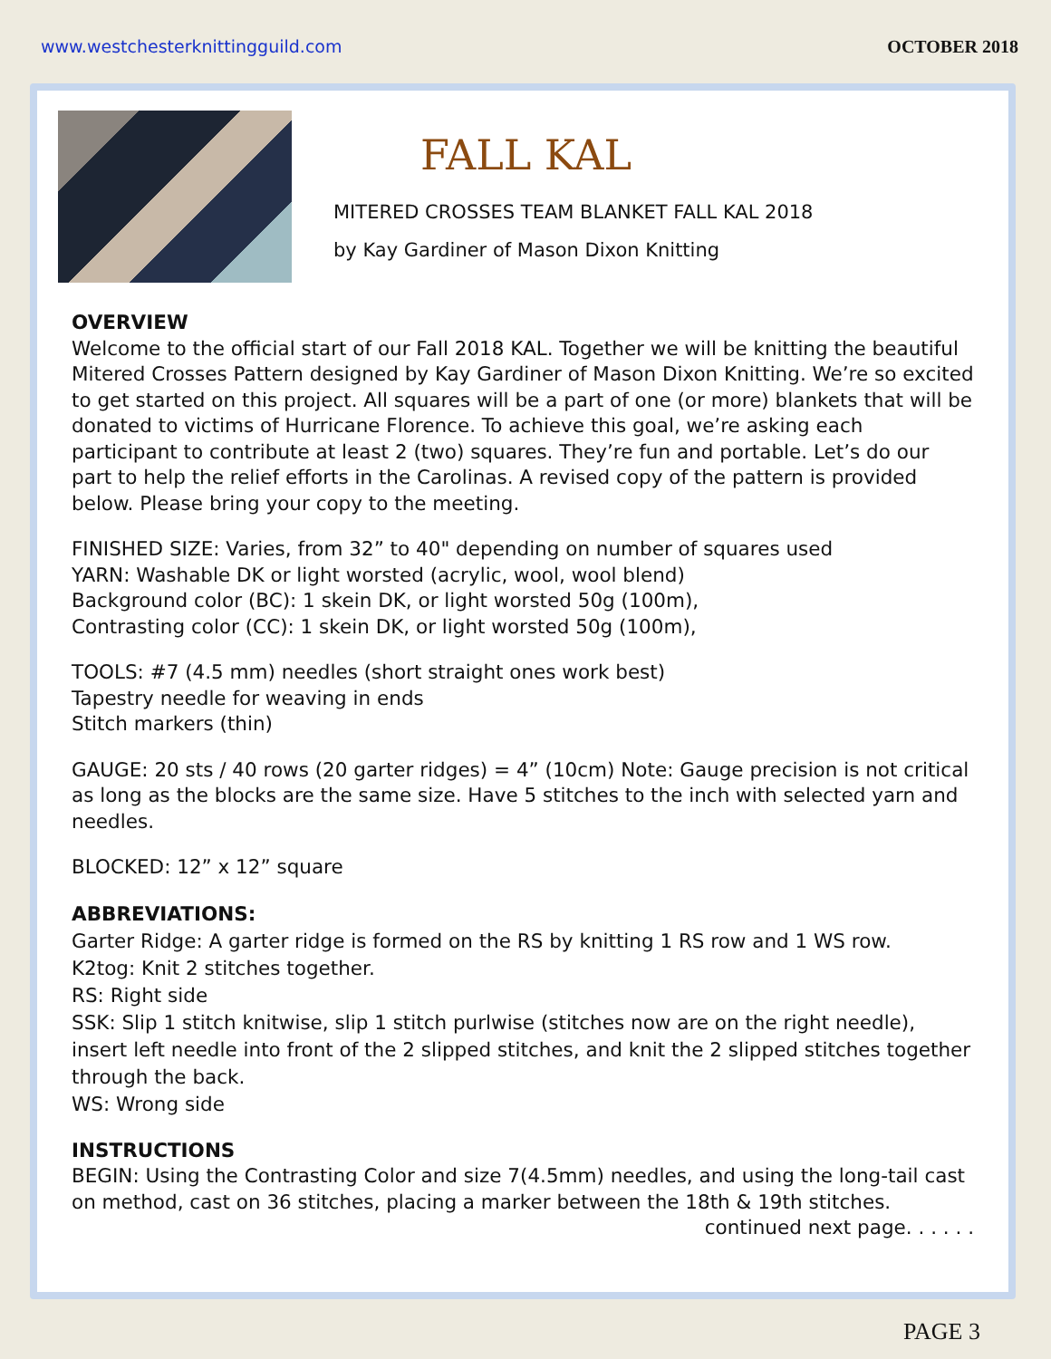www.westchesterknittingguild.com OCTOBER 2018
FALL KAL
MITERED CROSSES TEAM BLANKET FALL KAL 2018
by Kay Gardiner of Mason Dixon Knitting
OVERVIEW
Welcome to the official start of our Fall 2018 KAL. Together we will be knitting the beautiful Mitered Crosses Pattern designed by Kay Gardiner of Mason Dixon Knitting. We’re so excited to get started on this project. All squares will be a part of one (or more) blankets that will be donated to victims of Hurricane Florence. To achieve this goal, we’re asking each participant to contribute at least 2 (two) squares. They’re fun and portable. Let’s do our part to help the relief efforts in the Carolinas. A revised copy of the pattern is provided below. Please bring your copy to the meeting.
FINISHED SIZE: Varies, from 32” to 40" depending on number of squares used
YARN: Washable DK or light worsted (acrylic, wool, wool blend)
Background color (BC): 1 skein DK, or light worsted 50g (100m),
Contrasting color (CC): 1 skein DK, or light worsted 50g (100m),
TOOLS: #7 (4.5 mm) needles (short straight ones work best)
Tapestry needle for weaving in ends
Stitch markers (thin)
GAUGE: 20 sts / 40 rows (20 garter ridges) = 4” (10cm) Note: Gauge precision is not critical as long as the blocks are the same size. Have 5 stitches to the inch with selected yarn and needles.
BLOCKED: 12” x 12” square
ABBREVIATIONS:
Garter Ridge: A garter ridge is formed on the RS by knitting 1 RS row and 1 WS row.
K2tog: Knit 2 stitches together.
RS: Right side
SSK: Slip 1 stitch knitwise, slip 1 stitch purlwise (stitches now are on the right needle), insert left needle into front of the 2 slipped stitches, and knit the 2 slipped stitches together through the back.
WS: Wrong side
INSTRUCTIONS
BEGIN: Using the Contrasting Color and size 7(4.5mm) needles, and using the long-tail cast on method, cast on 36 stitches, placing a marker between the 18th & 19th stitches.
continued next page. . . . . .
PAGE 3